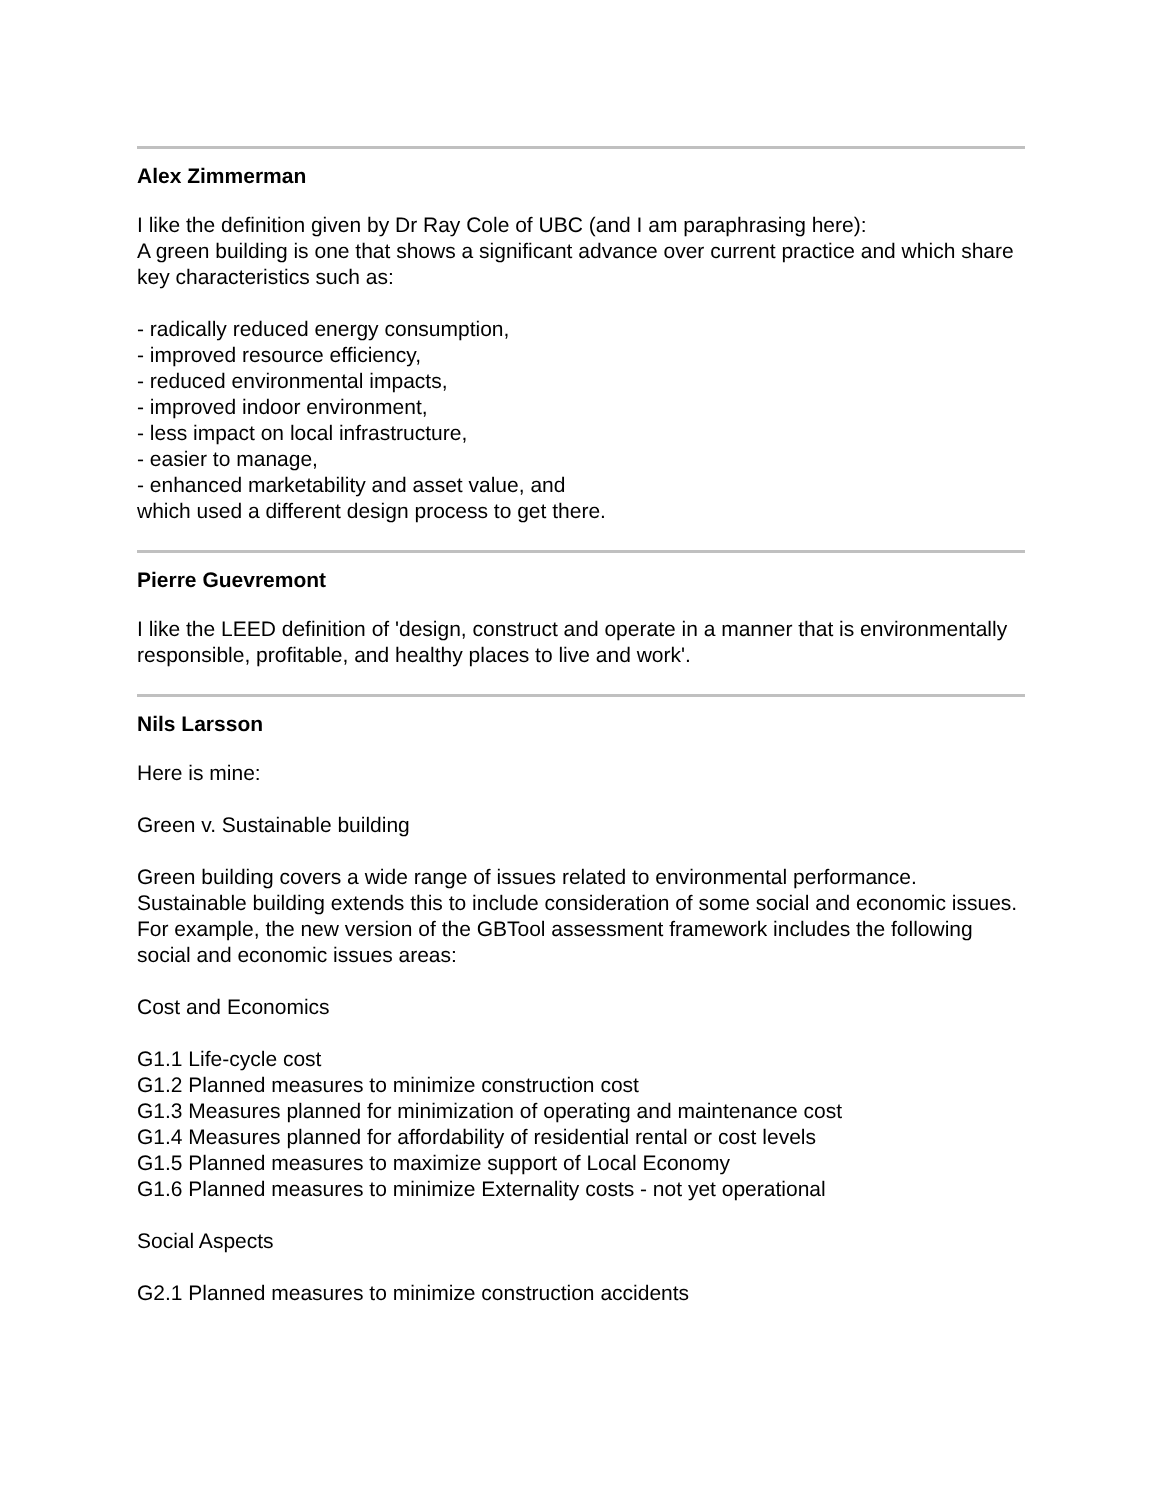Alex Zimmerman
I like the definition given by Dr Ray Cole of UBC (and I am paraphrasing here):
A green building is one that shows a significant advance over current practice and which share key characteristics such as:
- radically reduced energy consumption,
- improved resource efficiency,
- reduced environmental impacts,
- improved indoor environment,
- less impact on local infrastructure,
- easier to manage,
- enhanced marketability and asset value, and
which used a different design process to get there.
Pierre Guevremont
I like the LEED definition of 'design, construct and operate in a manner that is environmentally responsible, profitable, and healthy places to live and work'.
Nils Larsson
Here is mine:
Green v. Sustainable building
Green building covers a wide range of issues related to environmental performance. Sustainable building extends this to include consideration of some social and economic issues. For example, the new version of the GBTool assessment framework includes the following social and economic issues areas:
Cost and Economics
G1.1 Life-cycle cost
G1.2 Planned measures to minimize construction cost
G1.3 Measures planned for minimization of operating and maintenance cost
G1.4 Measures planned for affordability of residential rental or cost levels
G1.5 Planned measures to maximize support of Local Economy
G1.6 Planned measures to minimize Externality costs - not yet operational
Social Aspects
G2.1 Planned measures to minimize construction accidents